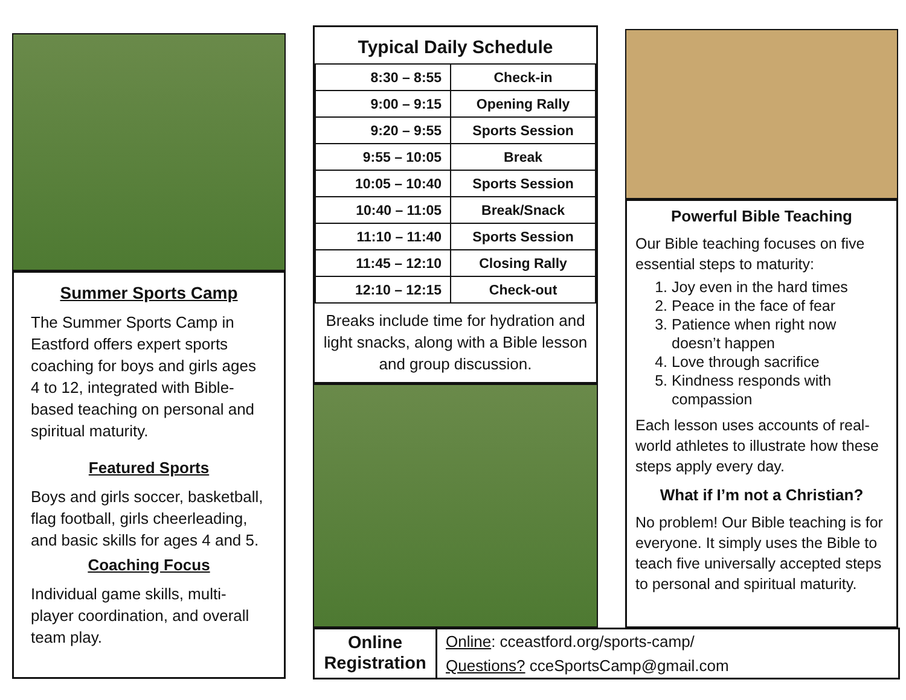Summer Sports Camp
The Summer Sports Camp in Eastford offers expert sports coaching for boys and girls ages 4 to 12, integrated with Bible-based teaching on personal and spiritual maturity.
Featured Sports
Boys and girls soccer, basketball, flag football, girls cheerleading, and basic skills for ages 4 and 5.
Coaching Focus
Individual game skills, multi-player coordination, and overall team play.
Typical Daily Schedule
| 8:30 – 8:55 | Check-in |
| 9:00 – 9:15 | Opening Rally |
| 9:20 – 9:55 | Sports Session |
| 9:55 – 10:05 | Break |
| 10:05 – 10:40 | Sports Session |
| 10:40 – 11:05 | Break/Snack |
| 11:10 – 11:40 | Sports Session |
| 11:45 – 12:10 | Closing Rally |
| 12:10 – 12:15 | Check-out |
Breaks include time for hydration and light snacks, along with a Bible lesson and group discussion.
Powerful Bible Teaching
Our Bible teaching focuses on five essential steps to maturity:
1. Joy even in the hard times
2. Peace in the face of fear
3. Patience when right now doesn’t happen
4. Love through sacrifice
5. Kindness responds with compassion
Each lesson uses accounts of real-world athletes to illustrate how these steps apply every day.
What if I’m not a Christian?
No problem! Our Bible teaching is for everyone. It simply uses the Bible to teach five universally accepted steps to personal and spiritual maturity.
Online Registration
Online: cceastford.org/sports-camp/
Questions? cceSportsCamp@gmail.com